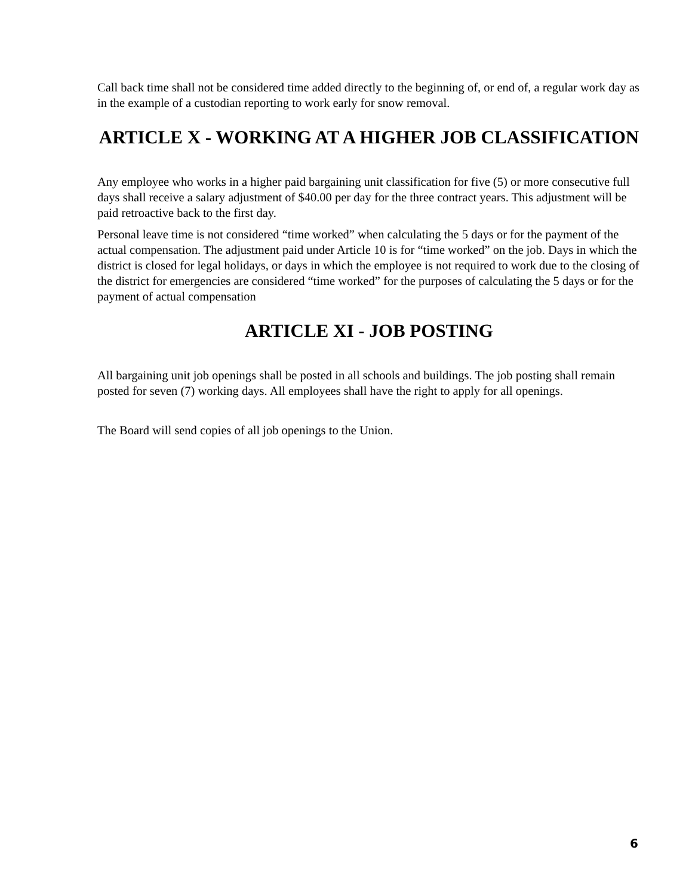Call back time shall not be considered time added directly to the beginning of, or end of, a regular work day as in the example of a custodian reporting to work early for snow removal.
ARTICLE X - WORKING AT A HIGHER JOB CLASSIFICATION
Any employee who works in a higher paid bargaining unit classification for five (5) or more consecutive full days shall receive a salary adjustment of $40.00 per day for the three contract years. This adjustment will be paid retroactive back to the first day.
Personal leave time is not considered “time worked” when calculating the 5 days or for the payment of the actual compensation. The adjustment paid under Article 10 is for “time worked” on the job. Days in which the district is closed for legal holidays, or days in which the employee is not required to work due to the closing of the district for emergencies are considered “time worked” for the purposes of calculating the 5 days or for the payment of actual compensation
ARTICLE XI - JOB POSTING
All bargaining unit job openings shall be posted in all schools and buildings. The job posting shall remain posted for seven (7) working days. All employees shall have the right to apply for all openings.
The Board will send copies of all job openings to the Union.
6